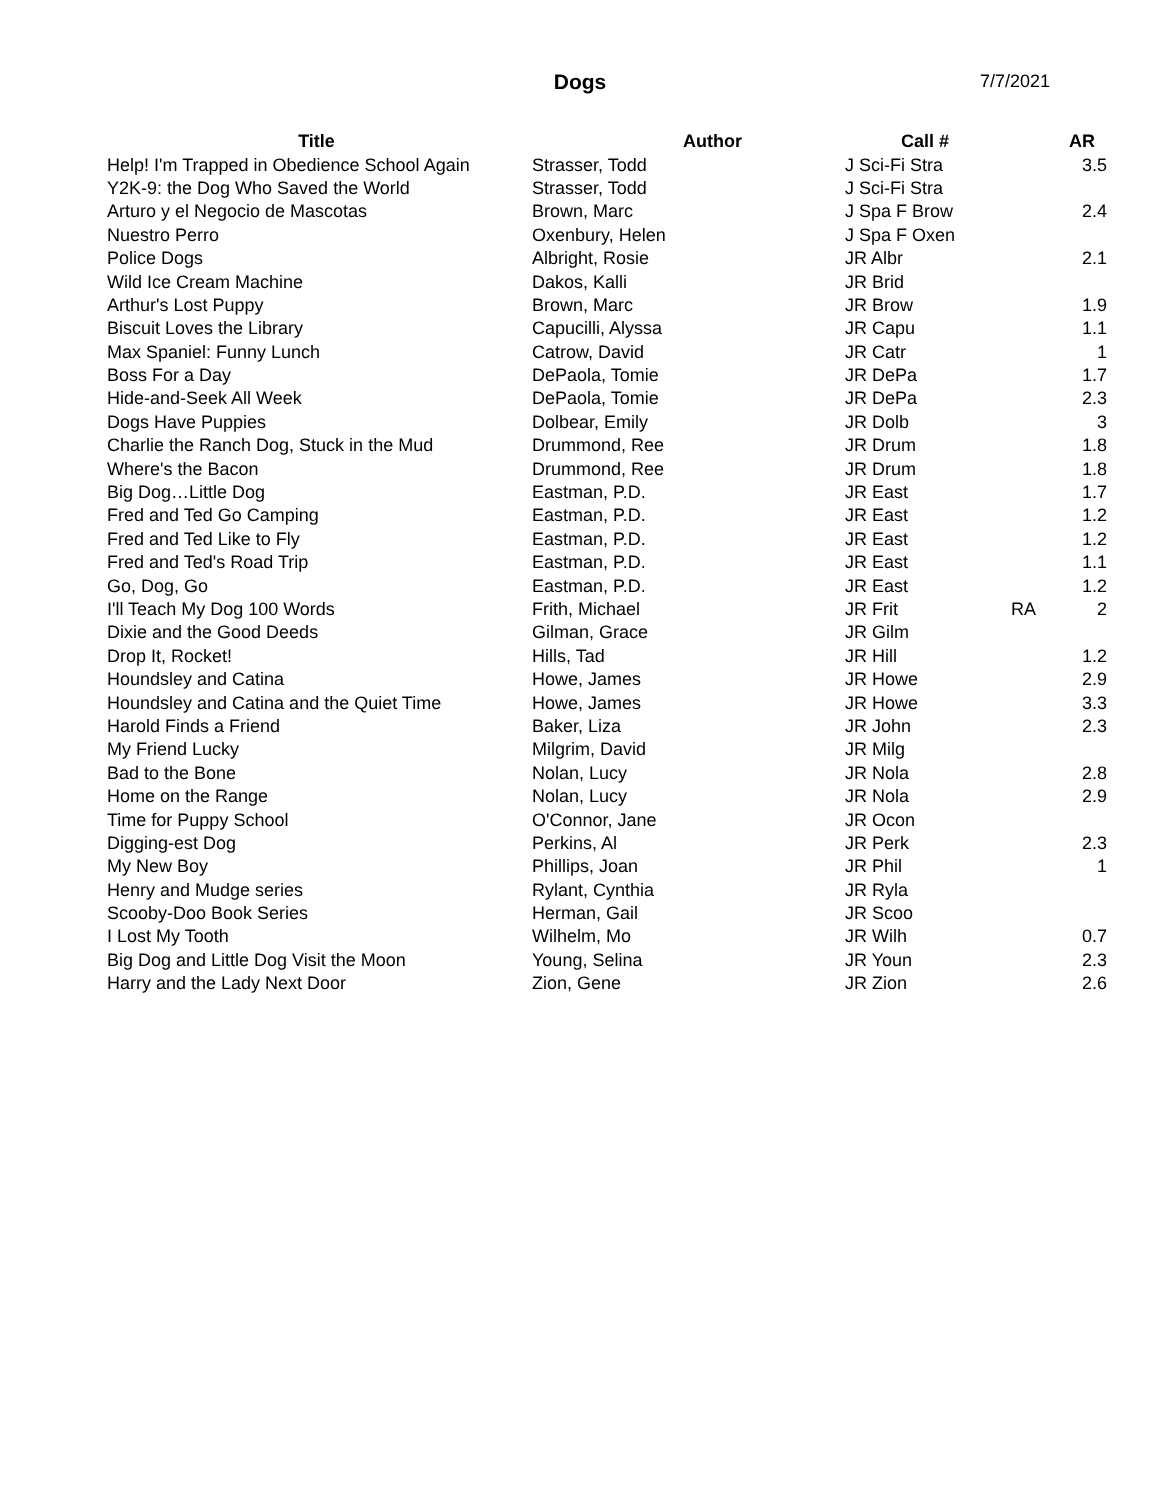Dogs
7/7/2021
| Title | Author | Call # | | AR |
| --- | --- | --- | --- | --- |
| Help! I'm Trapped in Obedience School Again | Strasser, Todd | J Sci-Fi Stra | | 3.5 |
| Y2K-9: the Dog Who Saved the World | Strasser, Todd | J Sci-Fi Stra | | |
| Arturo y el Negocio de Mascotas | Brown, Marc | J Spa F Brow | | 2.4 |
| Nuestro Perro | Oxenbury, Helen | J Spa F Oxen | | |
| Police Dogs | Albright, Rosie | JR Albr | | 2.1 |
| Wild Ice Cream Machine | Dakos, Kalli | JR Brid | | |
| Arthur's Lost Puppy | Brown, Marc | JR Brow | | 1.9 |
| Biscuit Loves the Library | Capucilli, Alyssa | JR Capu | | 1.1 |
| Max Spaniel: Funny Lunch | Catrow, David | JR Catr | | 1 |
| Boss For a Day | DePaola, Tomie | JR DePa | | 1.7 |
| Hide-and-Seek All Week | DePaola, Tomie | JR DePa | | 2.3 |
| Dogs Have Puppies | Dolbear, Emily | JR Dolb | | 3 |
| Charlie the Ranch Dog, Stuck in the Mud | Drummond, Ree | JR Drum | | 1.8 |
| Where's the Bacon | Drummond, Ree | JR Drum | | 1.8 |
| Big Dog…Little Dog | Eastman, P.D. | JR East | | 1.7 |
| Fred and Ted Go Camping | Eastman, P.D. | JR East | | 1.2 |
| Fred and Ted Like to Fly | Eastman, P.D. | JR East | | 1.2 |
| Fred and Ted's Road Trip | Eastman, P.D. | JR East | | 1.1 |
| Go, Dog, Go | Eastman, P.D. | JR East | | 1.2 |
| I'll Teach My Dog 100 Words | Frith, Michael | JR Frit | RA | 2 |
| Dixie and the Good Deeds | Gilman, Grace | JR Gilm | | |
| Drop It, Rocket! | Hills, Tad | JR Hill | | 1.2 |
| Houndsley and Catina | Howe, James | JR Howe | | 2.9 |
| Houndsley and Catina and the Quiet Time | Howe, James | JR Howe | | 3.3 |
| Harold Finds a Friend | Baker, Liza | JR John | | 2.3 |
| My Friend Lucky | Milgrim, David | JR Milg | | |
| Bad to the Bone | Nolan, Lucy | JR Nola | | 2.8 |
| Home on the Range | Nolan, Lucy | JR Nola | | 2.9 |
| Time for Puppy School | O'Connor, Jane | JR Ocon | | |
| Digging-est Dog | Perkins, Al | JR Perk | | 2.3 |
| My New Boy | Phillips, Joan | JR Phil | | 1 |
| Henry and Mudge series | Rylant, Cynthia | JR Ryla | | |
| Scooby-Doo Book Series | Herman, Gail | JR Scoo | | |
| I Lost My Tooth | Wilhelm, Mo | JR Wilh | | 0.7 |
| Big Dog and Little Dog Visit the Moon | Young, Selina | JR Youn | | 2.3 |
| Harry and the Lady Next Door | Zion, Gene | JR Zion | | 2.6 |